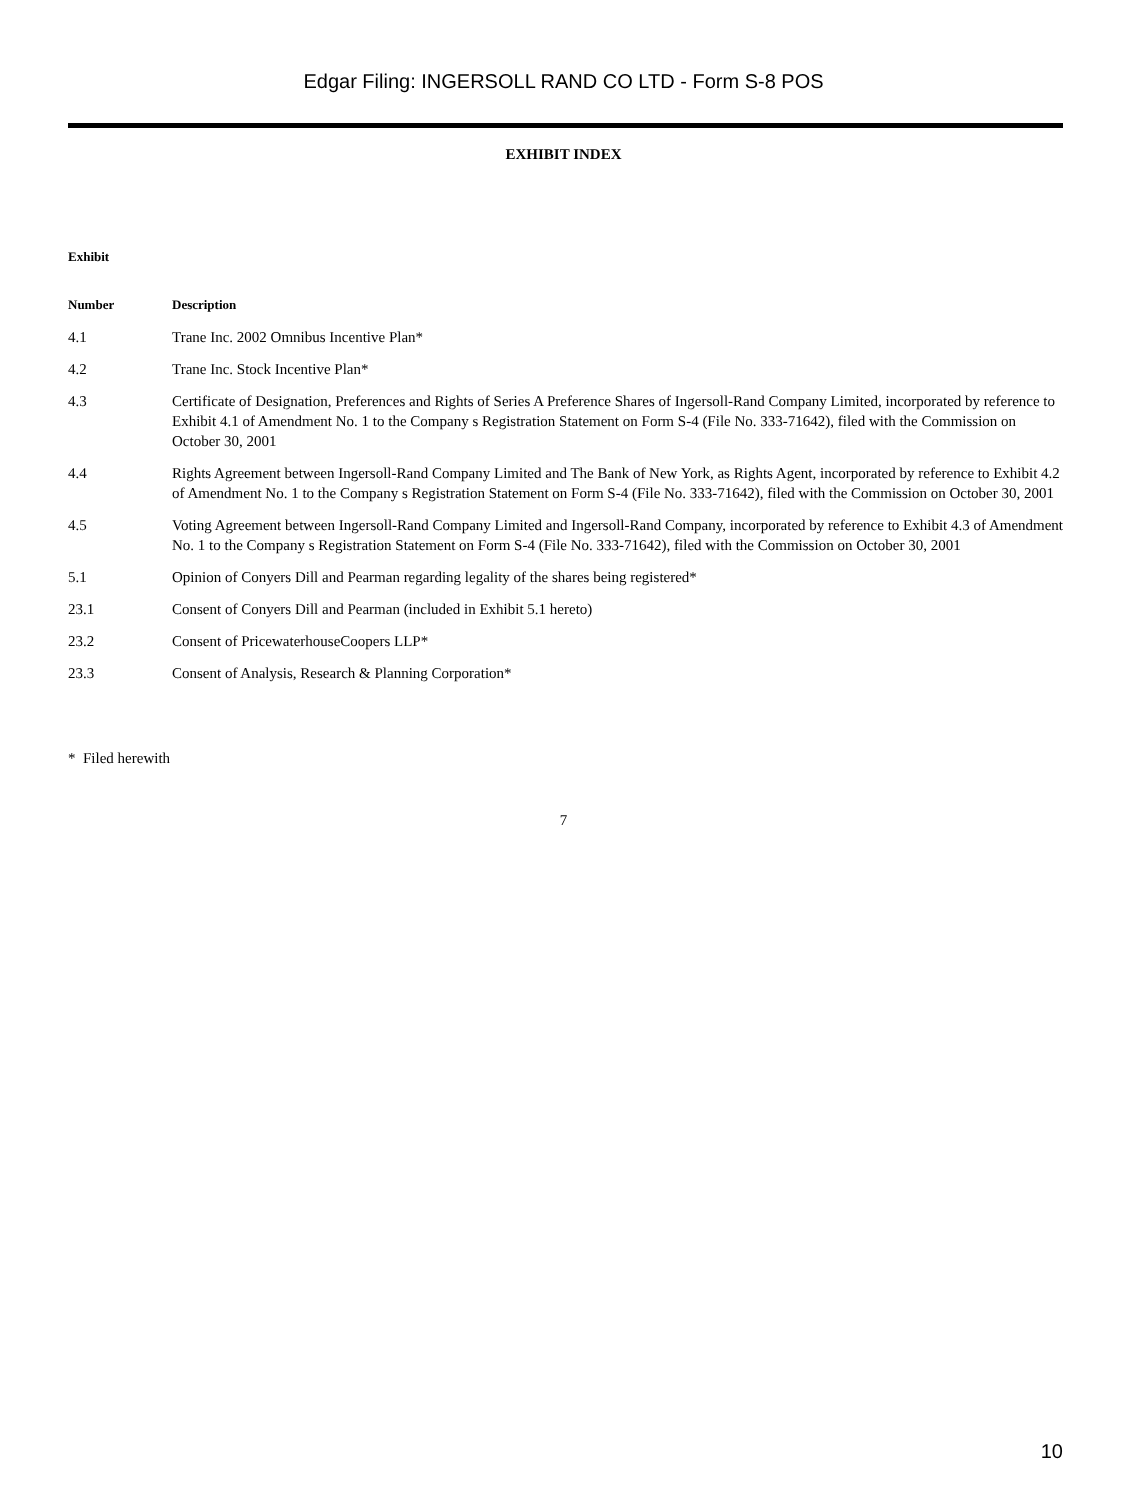Edgar Filing: INGERSOLL RAND CO LTD - Form S-8 POS
EXHIBIT INDEX
| Exhibit | |
| --- | --- |
| Number | Description |
| 4.1 | Trane Inc. 2002 Omnibus Incentive Plan* |
| 4.2 | Trane Inc. Stock Incentive Plan* |
| 4.3 | Certificate of Designation, Preferences and Rights of Series A Preference Shares of Ingersoll-Rand Company Limited, incorporated by reference to Exhibit 4.1 of Amendment No. 1 to the Company s Registration Statement on Form S-4 (File No. 333-71642), filed with the Commission on October 30, 2001 |
| 4.4 | Rights Agreement between Ingersoll-Rand Company Limited and The Bank of New York, as Rights Agent, incorporated by reference to Exhibit 4.2 of Amendment No. 1 to the Company s Registration Statement on Form S-4 (File No. 333-71642), filed with the Commission on October 30, 2001 |
| 4.5 | Voting Agreement between Ingersoll-Rand Company Limited and Ingersoll-Rand Company, incorporated by reference to Exhibit 4.3 of Amendment No. 1 to the Company s Registration Statement on Form S-4 (File No. 333-71642), filed with the Commission on October 30, 2001 |
| 5.1 | Opinion of Conyers Dill and Pearman regarding legality of the shares being registered* |
| 23.1 | Consent of Conyers Dill and Pearman (included in Exhibit 5.1 hereto) |
| 23.2 | Consent of PricewaterhouseCoopers LLP* |
| 23.3 | Consent of Analysis, Research & Planning Corporation* |
* Filed herewith
7
10